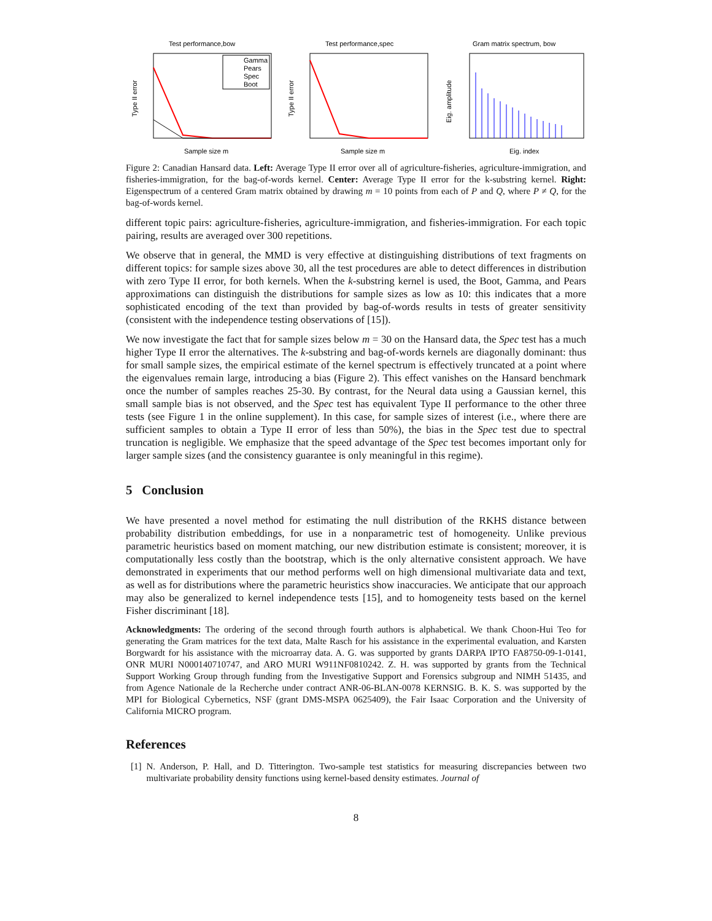Test performance,bow
Gamma
Pears
Spec
Boot
Sample size m
Type II error
Test performance,spec
Sample size m
Type II error
Gram matrix spectrum, bow
Eig. index
Eig. amplitude
Figure 2: Canadian Hansard data. Left: Average Type II error over all of agriculture-fisheries, agriculture-immigration, and fisheries-immigration, for the bag-of-words kernel. Center: Average Type II error for the k-substring kernel. Right: Eigenspectrum of a centered Gram matrix obtained by drawing m = 10 points from each of P and Q, where P ≠ Q, for the bag-of-words kernel.
different topic pairs: agriculture-fisheries, agriculture-immigration, and fisheries-immigration. For each topic pairing, results are averaged over 300 repetitions.
We observe that in general, the MMD is very effective at distinguishing distributions of text fragments on different topics: for sample sizes above 30, all the test procedures are able to detect differences in distribution with zero Type II error, for both kernels. When the k-substring kernel is used, the Boot, Gamma, and Pears approximations can distinguish the distributions for sample sizes as low as 10: this indicates that a more sophisticated encoding of the text than provided by bag-of-words results in tests of greater sensitivity (consistent with the independence testing observations of [15]).
We now investigate the fact that for sample sizes below m = 30 on the Hansard data, the Spec test has a much higher Type II error the alternatives. The k-substring and bag-of-words kernels are diagonally dominant: thus for small sample sizes, the empirical estimate of the kernel spectrum is effectively truncated at a point where the eigenvalues remain large, introducing a bias (Figure 2). This effect vanishes on the Hansard benchmark once the number of samples reaches 25-30. By contrast, for the Neural data using a Gaussian kernel, this small sample bias is not observed, and the Spec test has equivalent Type II performance to the other three tests (see Figure 1 in the online supplement). In this case, for sample sizes of interest (i.e., where there are sufficient samples to obtain a Type II error of less than 50%), the bias in the Spec test due to spectral truncation is negligible. We emphasize that the speed advantage of the Spec test becomes important only for larger sample sizes (and the consistency guarantee is only meaningful in this regime).
5 Conclusion
We have presented a novel method for estimating the null distribution of the RKHS distance between probability distribution embeddings, for use in a nonparametric test of homogeneity. Unlike previous parametric heuristics based on moment matching, our new distribution estimate is consistent; moreover, it is computationally less costly than the bootstrap, which is the only alternative consistent approach. We have demonstrated in experiments that our method performs well on high dimensional multivariate data and text, as well as for distributions where the parametric heuristics show inaccuracies. We anticipate that our approach may also be generalized to kernel independence tests [15], and to homogeneity tests based on the kernel Fisher discriminant [18].
Acknowledgments: The ordering of the second through fourth authors is alphabetical. We thank Choon-Hui Teo for generating the Gram matrices for the text data, Malte Rasch for his assistance in the experimental evaluation, and Karsten Borgwardt for his assistance with the microarray data. A. G. was supported by grants DARPA IPTO FA8750-09-1-0141, ONR MURI N000140710747, and ARO MURI W911NF0810242. Z. H. was supported by grants from the Technical Support Working Group through funding from the Investigative Support and Forensics subgroup and NIMH 51435, and from Agence Nationale de la Recherche under contract ANR-06-BLAN-0078 KERNSIG. B. K. S. was supported by the MPI for Biological Cybernetics, NSF (grant DMS-MSPA 0625409), the Fair Isaac Corporation and the University of California MICRO program.
References
[1] N. Anderson, P. Hall, and D. Titterington. Two-sample test statistics for measuring discrepancies between two multivariate probability density functions using kernel-based density estimates. Journal of
8